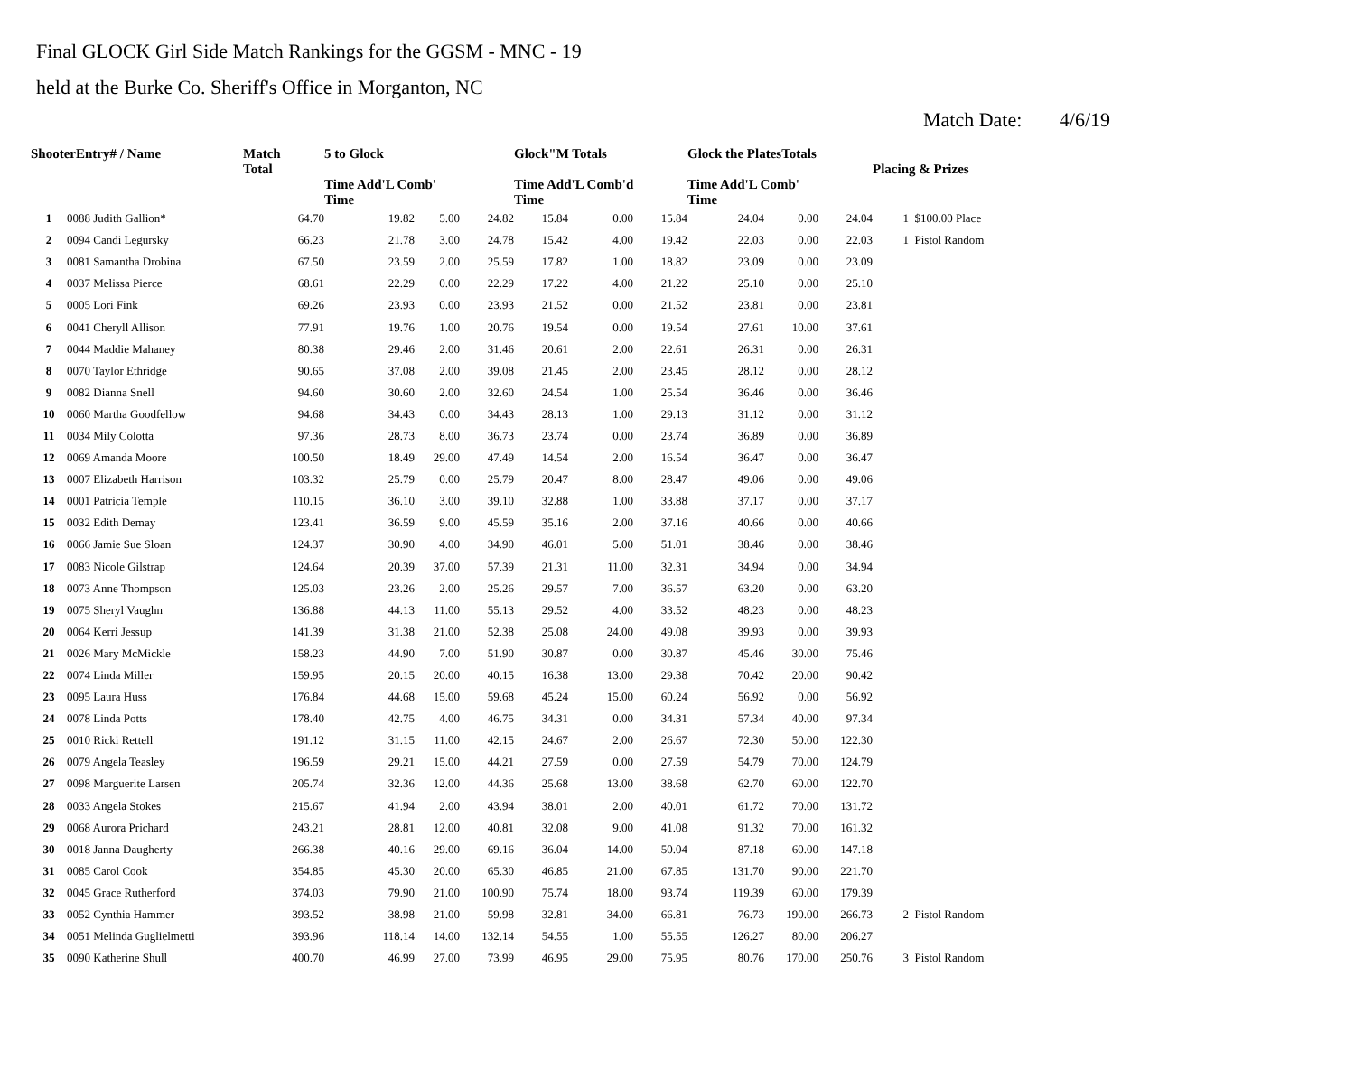Final GLOCK Girl Side Match Rankings for the GGSM - MNC - 19
held at the Burke Co. Sheriff's Office in Morganton, NC
Match Date: 4/6/19
| ShooterEntry# / Name | | Match Total | 5 to Glock Time Add'L Comb' Time | | | Glock"M Totals Time Add'L Comb'd Time | | | Glock the PlatesTotals Time Add'L Comb' Time | | | Placing & Prizes | |
| --- | --- | --- | --- | --- | --- | --- | --- | --- | --- | --- | --- | --- | --- |
| 1 | 0088 Judith Gallion* | 64.70 | 19.82 | 5.00 | 24.82 | 15.84 | 0.00 | 15.84 | 24.04 | 0.00 | 24.04 | 1 | $100.00 Place |
| 2 | 0094 Candi Legursky | 66.23 | 21.78 | 3.00 | 24.78 | 15.42 | 4.00 | 19.42 | 22.03 | 0.00 | 22.03 | 1 | Pistol Random |
| 3 | 0081 Samantha Drobina | 67.50 | 23.59 | 2.00 | 25.59 | 17.82 | 1.00 | 18.82 | 23.09 | 0.00 | 23.09 | | |
| 4 | 0037 Melissa Pierce | 68.61 | 22.29 | 0.00 | 22.29 | 17.22 | 4.00 | 21.22 | 25.10 | 0.00 | 25.10 | | |
| 5 | 0005 Lori Fink | 69.26 | 23.93 | 0.00 | 23.93 | 21.52 | 0.00 | 21.52 | 23.81 | 0.00 | 23.81 | | |
| 6 | 0041 Cheryll Allison | 77.91 | 19.76 | 1.00 | 20.76 | 19.54 | 0.00 | 19.54 | 27.61 | 10.00 | 37.61 | | |
| 7 | 0044 Maddie Mahaney | 80.38 | 29.46 | 2.00 | 31.46 | 20.61 | 2.00 | 22.61 | 26.31 | 0.00 | 26.31 | | |
| 8 | 0070 Taylor Ethridge | 90.65 | 37.08 | 2.00 | 39.08 | 21.45 | 2.00 | 23.45 | 28.12 | 0.00 | 28.12 | | |
| 9 | 0082 Dianna Snell | 94.60 | 30.60 | 2.00 | 32.60 | 24.54 | 1.00 | 25.54 | 36.46 | 0.00 | 36.46 | | |
| 10 | 0060 Martha Goodfellow | 94.68 | 34.43 | 0.00 | 34.43 | 28.13 | 1.00 | 29.13 | 31.12 | 0.00 | 31.12 | | |
| 11 | 0034 Mily Colotta | 97.36 | 28.73 | 8.00 | 36.73 | 23.74 | 0.00 | 23.74 | 36.89 | 0.00 | 36.89 | | |
| 12 | 0069 Amanda Moore | 100.50 | 18.49 | 29.00 | 47.49 | 14.54 | 2.00 | 16.54 | 36.47 | 0.00 | 36.47 | | |
| 13 | 0007 Elizabeth Harrison | 103.32 | 25.79 | 0.00 | 25.79 | 20.47 | 8.00 | 28.47 | 49.06 | 0.00 | 49.06 | | |
| 14 | 0001 Patricia Temple | 110.15 | 36.10 | 3.00 | 39.10 | 32.88 | 1.00 | 33.88 | 37.17 | 0.00 | 37.17 | | |
| 15 | 0032 Edith Demay | 123.41 | 36.59 | 9.00 | 45.59 | 35.16 | 2.00 | 37.16 | 40.66 | 0.00 | 40.66 | | |
| 16 | 0066 Jamie Sue Sloan | 124.37 | 30.90 | 4.00 | 34.90 | 46.01 | 5.00 | 51.01 | 38.46 | 0.00 | 38.46 | | |
| 17 | 0083 Nicole Gilstrap | 124.64 | 20.39 | 37.00 | 57.39 | 21.31 | 11.00 | 32.31 | 34.94 | 0.00 | 34.94 | | |
| 18 | 0073 Anne Thompson | 125.03 | 23.26 | 2.00 | 25.26 | 29.57 | 7.00 | 36.57 | 63.20 | 0.00 | 63.20 | | |
| 19 | 0075 Sheryl Vaughn | 136.88 | 44.13 | 11.00 | 55.13 | 29.52 | 4.00 | 33.52 | 48.23 | 0.00 | 48.23 | | |
| 20 | 0064 Kerri Jessup | 141.39 | 31.38 | 21.00 | 52.38 | 25.08 | 24.00 | 49.08 | 39.93 | 0.00 | 39.93 | | |
| 21 | 0026 Mary McMickle | 158.23 | 44.90 | 7.00 | 51.90 | 30.87 | 0.00 | 30.87 | 45.46 | 30.00 | 75.46 | | |
| 22 | 0074 Linda Miller | 159.95 | 20.15 | 20.00 | 40.15 | 16.38 | 13.00 | 29.38 | 70.42 | 20.00 | 90.42 | | |
| 23 | 0095 Laura Huss | 176.84 | 44.68 | 15.00 | 59.68 | 45.24 | 15.00 | 60.24 | 56.92 | 0.00 | 56.92 | | |
| 24 | 0078 Linda Potts | 178.40 | 42.75 | 4.00 | 46.75 | 34.31 | 0.00 | 34.31 | 57.34 | 40.00 | 97.34 | | |
| 25 | 0010 Ricki Rettell | 191.12 | 31.15 | 11.00 | 42.15 | 24.67 | 2.00 | 26.67 | 72.30 | 50.00 | 122.30 | | |
| 26 | 0079 Angela Teasley | 196.59 | 29.21 | 15.00 | 44.21 | 27.59 | 0.00 | 27.59 | 54.79 | 70.00 | 124.79 | | |
| 27 | 0098 Marguerite Larsen | 205.74 | 32.36 | 12.00 | 44.36 | 25.68 | 13.00 | 38.68 | 62.70 | 60.00 | 122.70 | | |
| 28 | 0033 Angela Stokes | 215.67 | 41.94 | 2.00 | 43.94 | 38.01 | 2.00 | 40.01 | 61.72 | 70.00 | 131.72 | | |
| 29 | 0068 Aurora Prichard | 243.21 | 28.81 | 12.00 | 40.81 | 32.08 | 9.00 | 41.08 | 91.32 | 70.00 | 161.32 | | |
| 30 | 0018 Janna Daugherty | 266.38 | 40.16 | 29.00 | 69.16 | 36.04 | 14.00 | 50.04 | 87.18 | 60.00 | 147.18 | | |
| 31 | 0085 Carol Cook | 354.85 | 45.30 | 20.00 | 65.30 | 46.85 | 21.00 | 67.85 | 131.70 | 90.00 | 221.70 | | |
| 32 | 0045 Grace Rutherford | 374.03 | 79.90 | 21.00 | 100.90 | 75.74 | 18.00 | 93.74 | 119.39 | 60.00 | 179.39 | | |
| 33 | 0052 Cynthia Hammer | 393.52 | 38.98 | 21.00 | 59.98 | 32.81 | 34.00 | 66.81 | 76.73 | 190.00 | 266.73 | 2 | Pistol Random |
| 34 | 0051 Melinda Guglielmetti | 393.96 | 118.14 | 14.00 | 132.14 | 54.55 | 1.00 | 55.55 | 126.27 | 80.00 | 206.27 | | |
| 35 | 0090 Katherine Shull | 400.70 | 46.99 | 27.00 | 73.99 | 46.95 | 29.00 | 75.95 | 80.76 | 170.00 | 250.76 | 3 | Pistol Random |